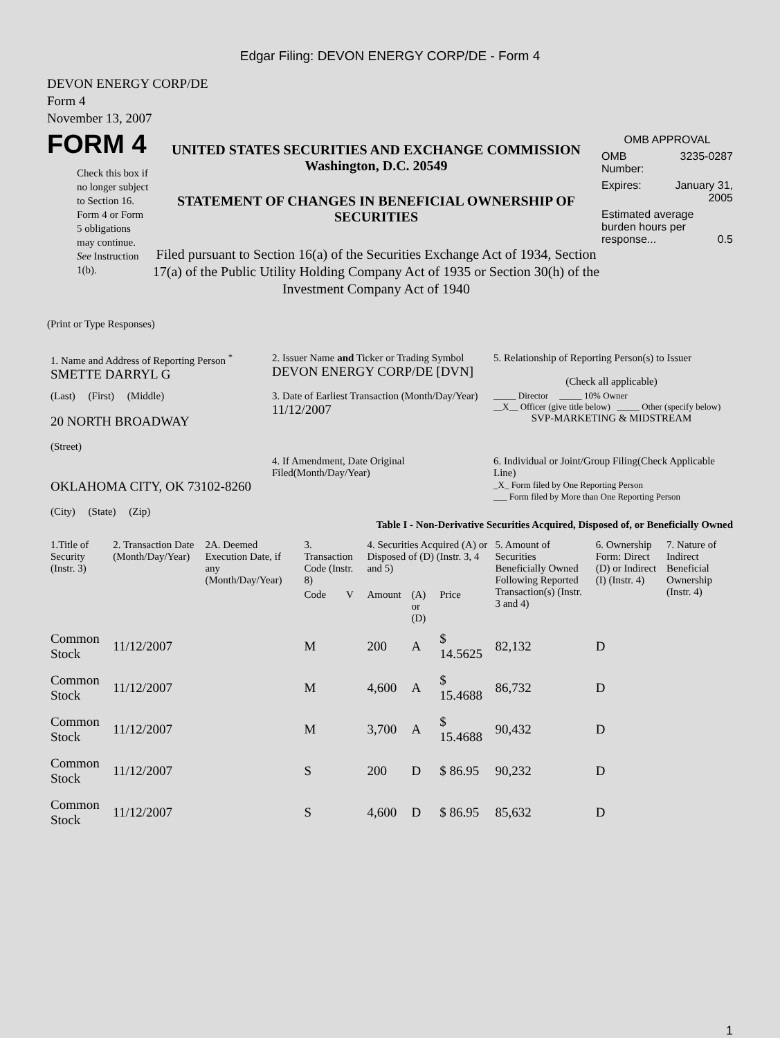Edgar Filing: DEVON ENERGY CORP/DE - Form 4
DEVON ENERGY CORP/DE
Form 4
November 13, 2007
FORM 4
Check this box if no longer subject to Section 16. Form 4 or Form 5 obligations may continue. See Instruction 1(b).
UNITED STATES SECURITIES AND EXCHANGE COMMISSION
Washington, D.C. 20549
STATEMENT OF CHANGES IN BENEFICIAL OWNERSHIP OF SECURITIES
Filed pursuant to Section 16(a) of the Securities Exchange Act of 1934, Section 17(a) of the Public Utility Holding Company Act of 1935 or Section 30(h) of the Investment Company Act of 1940
OMB APPROVAL
OMB
Number: 3235-0287
Expires: January 31,
2005
Estimated average burden hours per response... 0.5
(Print or Type Responses)
| 1. Name and Address of Reporting Person <sup>*</sup> SMETTE DARRYL G | 2. Issuer Name and Ticker or Trading Symbol DEVON ENERGY CORP/DE [DVN] | 5. Relationship of Reporting Person(s) to Issuer (Check all applicable) |
| (Last) (First) (Middle) 20 NORTH BROADWAY (Street) | 3. Date of Earliest Transaction (Month/Day/Year) 11/12/2007 | _____ Director _____ 10% Owner __X__ Officer (give title below) _____ Other (specify below) SVP-MARKETING & MIDSTREAM |
| OKLAHOMA CITY, OK 73102-8260 (City) (State) (Zip) | 4. If Amendment, Date Original Filed(Month/Day/Year) | 6. Individual or Joint/Group Filing(Check Applicable Line) _X_ Form filed by One Reporting Person ___ Form filed by More than One Reporting Person |
Table I - Non-Derivative Securities Acquired, Disposed of, or Beneficially Owned
| 1.Title of Security (Instr. 3) | 2. Transaction Date (Month/Day/Year) | 2A. Deemed Execution Date, if any (Month/Day/Year) | 3. Transaction Code (Instr. 8) | | 4. Securities Acquired (A) or Disposed of (D) (Instr. 3, 4 and 5) | | | 5. Amount of Securities Beneficially Owned Following Reported Transaction(s) (Instr. 3 and 4) | 6. Ownership Form: Direct (D) or Indirect (I) (Instr. 4) | 7. Nature of Indirect Beneficial Ownership (Instr. 4) |
| --- | --- | --- | --- | --- | --- | --- | --- | --- | --- | --- |
| | | | Code | V | Amount | (A) or (D) | Price | | | |
| Common Stock | 11/12/2007 | | M | | 200 | A | $ 14.5625 | 82,132 | D | |
| Common Stock | 11/12/2007 | | M | | 4,600 | A | $ 15.4688 | 86,732 | D | |
| Common Stock | 11/12/2007 | | M | | 3,700 | A | $ 15.4688 | 90,432 | D | |
| Common Stock | 11/12/2007 | | S | | 200 | D | $ 86.95 | 90,232 | D | |
| Common Stock | 11/12/2007 | | S | | 4,600 | D | $ 86.95 | 85,632 | D | |
1